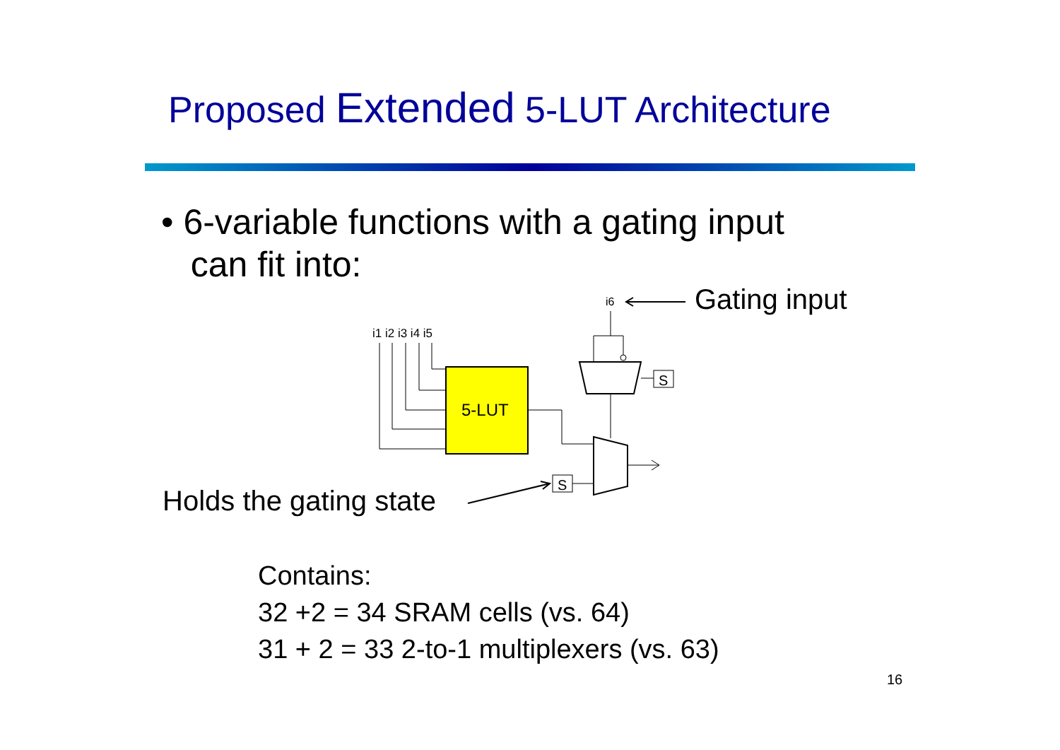Proposed Extended 5-LUT Architecture
• 6-variable functions with a gating input
can fit into:
i6
Gating input
i1 i2 i3 i4 i5
5-LUT
S
S
Holds the gating state
Contains:
32 +2 = 34 SRAM cells (vs. 64)
31 + 2 = 33 2-to-1 multiplexers (vs. 63)
16